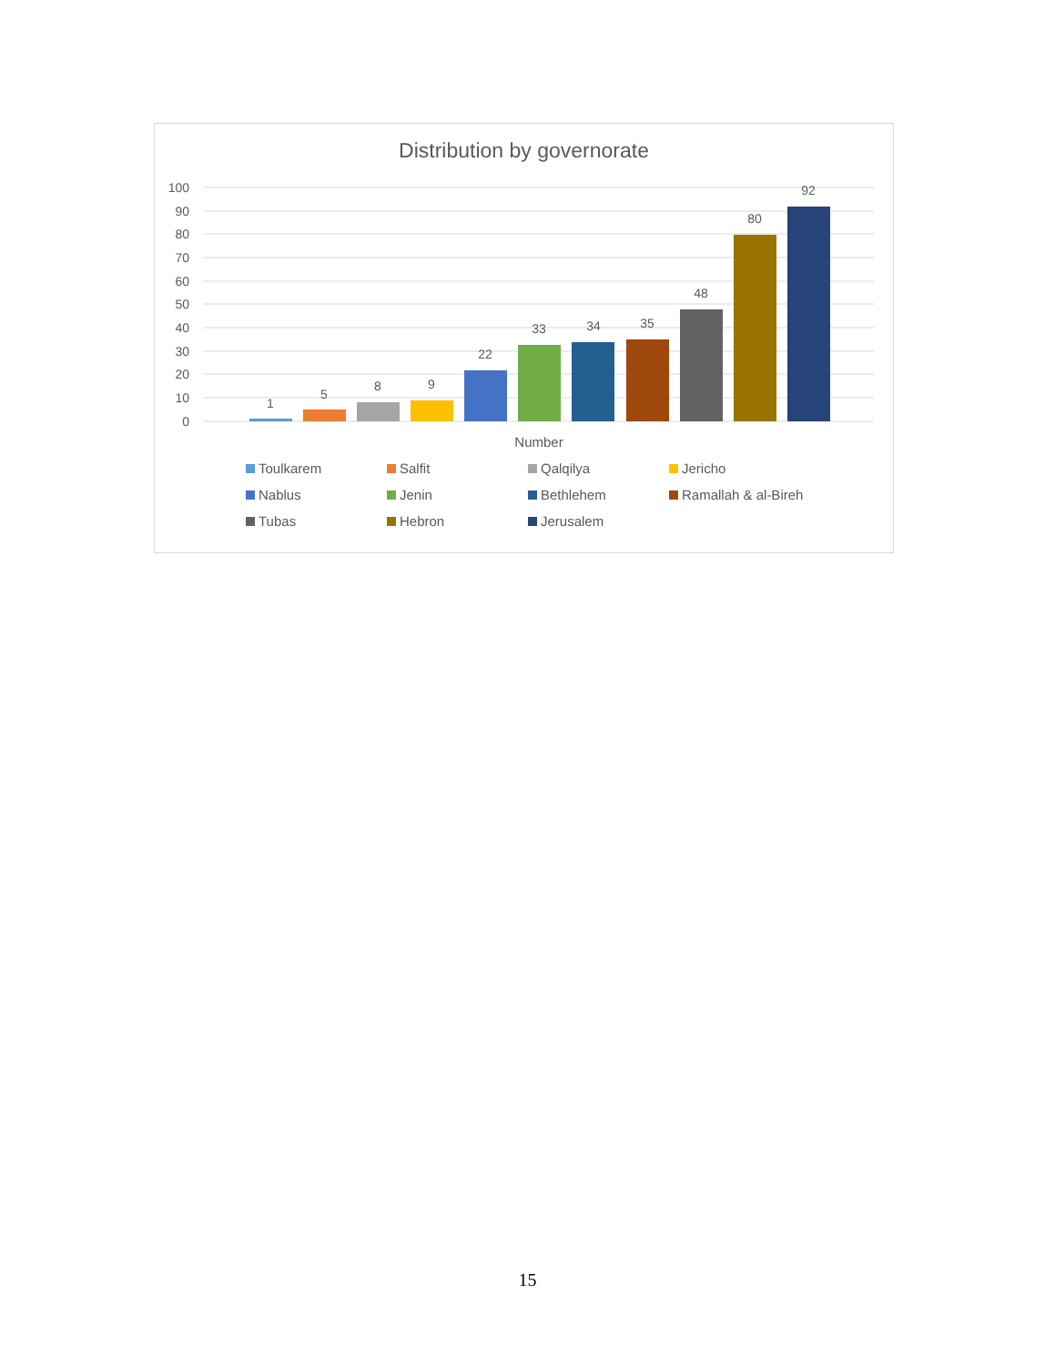Distribution by governorate
100
90
80
70
60
50
40
30
20
10
0
1
5
8
9
22
33
34
35
48
80
92
Number
Toulkarem
Salfit
Qalqilya
Jericho
Nablus
Jenin
Bethlehem
Ramallah & al-Bireh
Tubas
Hebron
Jerusalem
15